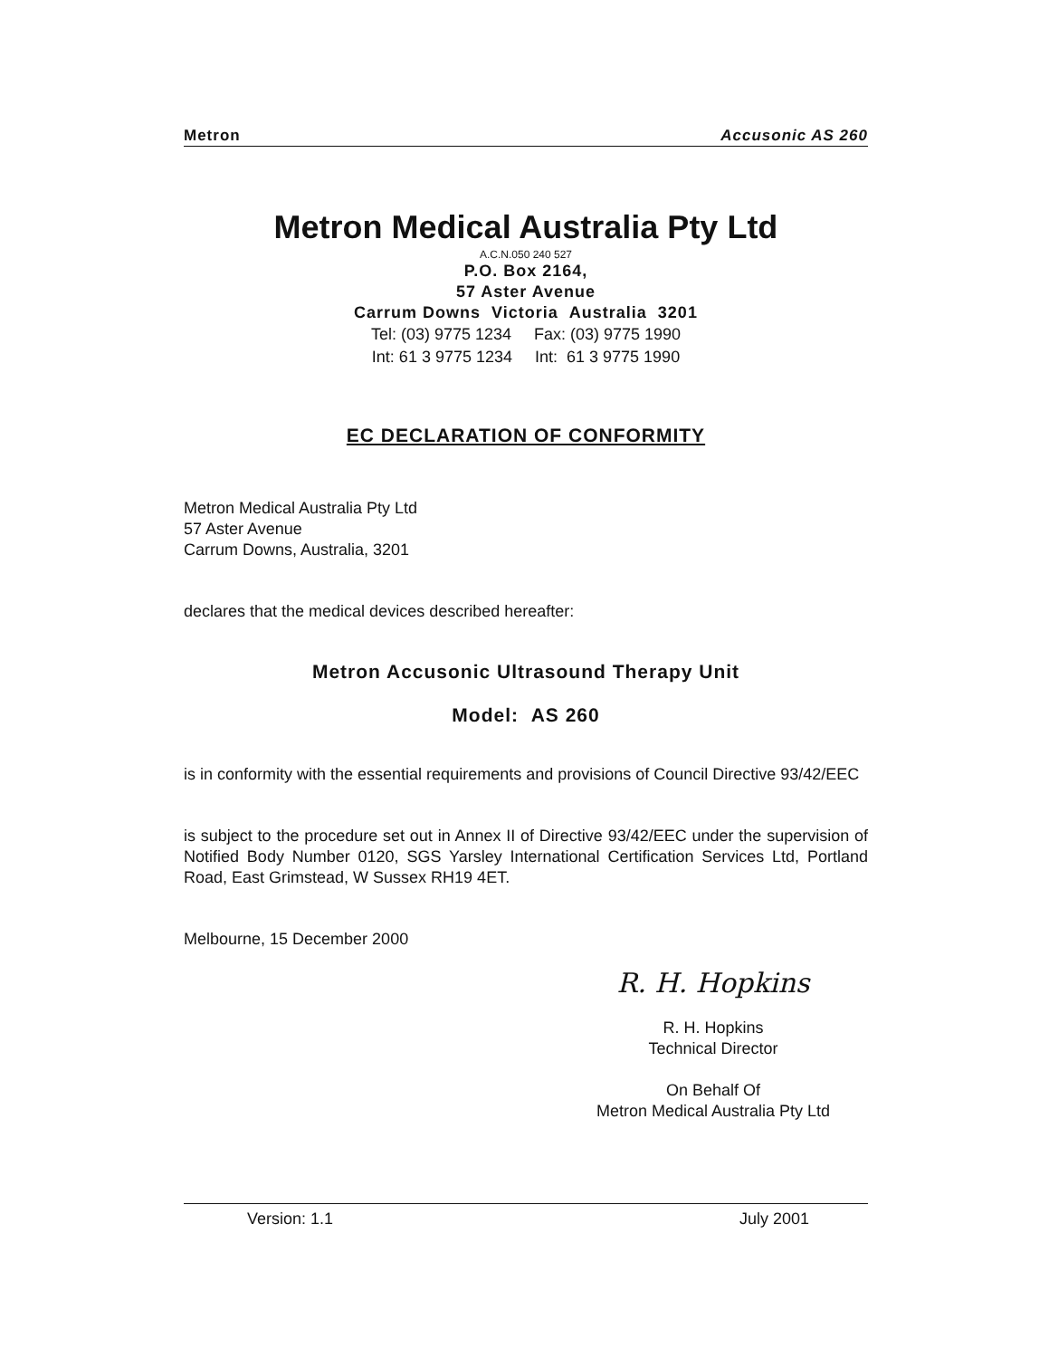Metron Accusonic AS 260
Metron Medical Australia Pty Ltd
A.C.N.050 240 527
P.O. Box 2164,
57 Aster Avenue
Carrum Downs Victoria Australia 3201
Tel: (03) 9775 1234 Fax: (03) 9775 1990
Int: 61 3 9775 1234 Int: 61 3 9775 1990
EC DECLARATION OF CONFORMITY
Metron Medical Australia Pty Ltd
57 Aster Avenue
Carrum Downs, Australia, 3201
declares that the medical devices described hereafter:
Metron Accusonic Ultrasound Therapy Unit
Model: AS 260
is in conformity with the essential requirements and provisions of Council Directive 93/42/EEC
is subject to the procedure set out in Annex II of Directive 93/42/EEC under the supervision of Notified Body Number 0120, SGS Yarsley International Certification Services Ltd, Portland Road, East Grimstead, W Sussex RH19 4ET.
Melbourne, 15 December 2000
R. H. Hopkins
R. H. Hopkins
Technical Director
On Behalf Of
Metron Medical Australia Pty Ltd
Version: 1.1 July 2001